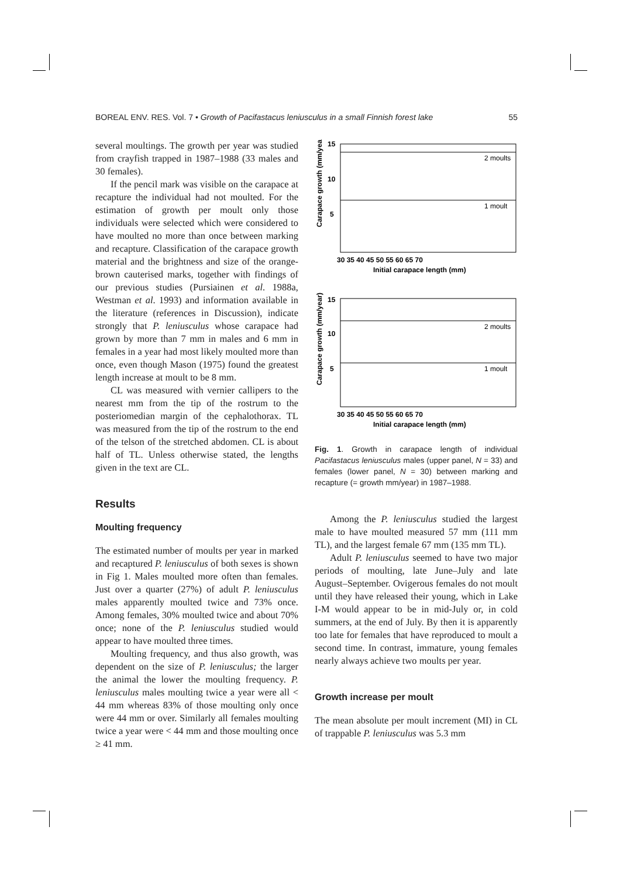BOREAL ENV. RES. Vol. 7 • Growth of Pacifastacus leniusculus in a small Finnish forest lake 55
several moultings. The growth per year was studied from crayfish trapped in 1987–1988 (33 males and 30 females).
If the pencil mark was visible on the carapace at recapture the individual had not moulted. For the estimation of growth per moult only those individuals were selected which were considered to have moulted no more than once between marking and recapture. Classification of the carapace growth material and the brightness and size of the orange-brown cauterised marks, together with findings of our previous studies (Pursiainen et al. 1988a, Westman et al. 1993) and information available in the literature (references in Discussion), indicate strongly that P. leniusculus whose carapace had grown by more than 7 mm in males and 6 mm in females in a year had most likely moulted more than once, even though Mason (1975) found the greatest length increase at moult to be 8 mm.
CL was measured with vernier callipers to the nearest mm from the tip of the rostrum to the posteriomedian margin of the cephalothorax. TL was measured from the tip of the rostrum to the end of the telson of the stretched abdomen. CL is about half of TL. Unless otherwise stated, the lengths given in the text are CL.
Results
Moulting frequency
The estimated number of moults per year in marked and recaptured P. leniusculus of both sexes is shown in Fig 1. Males moulted more often than females. Just over a quarter (27%) of adult P. leniusculus males apparently moulted twice and 73% once. Among females, 30% moulted twice and about 70% once; none of the P. leniusculus studied would appear to have moulted three times.
Moulting frequency, and thus also growth, was dependent on the size of P. leniusculus; the larger the animal the lower the moulting frequency. P. leniusculus males moulting twice a year were all < 44 mm whereas 83% of those moulting only once were 44 mm or over. Similarly all females moulting twice a year were < 44 mm and those moulting once ≥ 41 mm.
2 moults
1 moult
15
10
5
30 35 40 45 50 55 60 65 70
Initial carapace length (mm)
Carapace growth (mm/year)
2 moults
1 moult
15
10
5
30 35 40 45 50 55 60 65 70
Initial carapace length (mm)
Carapace growth (mm/year)
Fig. 1. Growth in carapace length of individual Pacifastacus leniusculus males (upper panel, N = 33) and females (lower panel, N = 30) between marking and recapture (= growth mm/year) in 1987–1988.
Among the P. leniusculus studied the largest male to have moulted measured 57 mm (111 mm TL), and the largest female 67 mm (135 mm TL).
Adult P. leniusculus seemed to have two major periods of moulting, late June–July and late August–September. Ovigerous females do not moult until they have released their young, which in Lake I-M would appear to be in mid-July or, in cold summers, at the end of July. By then it is apparently too late for females that have reproduced to moult a second time. In contrast, immature, young females nearly always achieve two moults per year.
Growth increase per moult
The mean absolute per moult increment (MI) in CL of trappable P. leniusculus was 5.3 mm